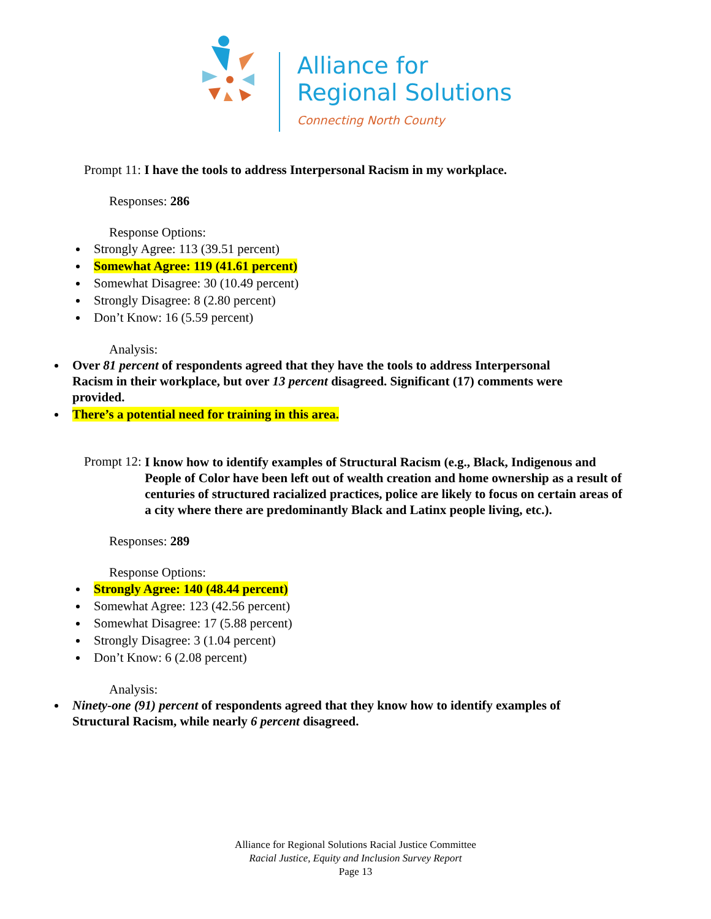Alliance for
Regional Solutions
Connecting North County
Prompt 11: I have the tools to address Interpersonal Racism in my workplace.
Responses: 286
Response Options:
Strongly Agree: 113 (39.51 percent)
Somewhat Agree: 119 (41.61 percent)
Somewhat Disagree: 30 (10.49 percent)
Strongly Disagree: 8 (2.80 percent)
Don’t Know: 16 (5.59 percent)
Analysis:
Over 81 percent of respondents agreed that they have the tools to address Interpersonal Racism in their workplace, but over 13 percent disagreed. Significant (17) comments were provided.
There’s a potential need for training in this area.
Prompt 12: I know how to identify examples of Structural Racism (e.g., Black, Indigenous and People of Color have been left out of wealth creation and home ownership as a result of centuries of structured racialized practices, police are likely to focus on certain areas of a city where there are predominantly Black and Latinx people living, etc.).
Responses: 289
Response Options:
Strongly Agree: 140 (48.44 percent)
Somewhat Agree: 123 (42.56 percent)
Somewhat Disagree: 17 (5.88 percent)
Strongly Disagree: 3 (1.04 percent)
Don’t Know: 6 (2.08 percent)
Analysis:
Ninety-one (91) percent of respondents agreed that they know how to identify examples of Structural Racism, while nearly 6 percent disagreed.
Alliance for Regional Solutions Racial Justice Committee
Racial Justice, Equity and Inclusion Survey Report
Page 13